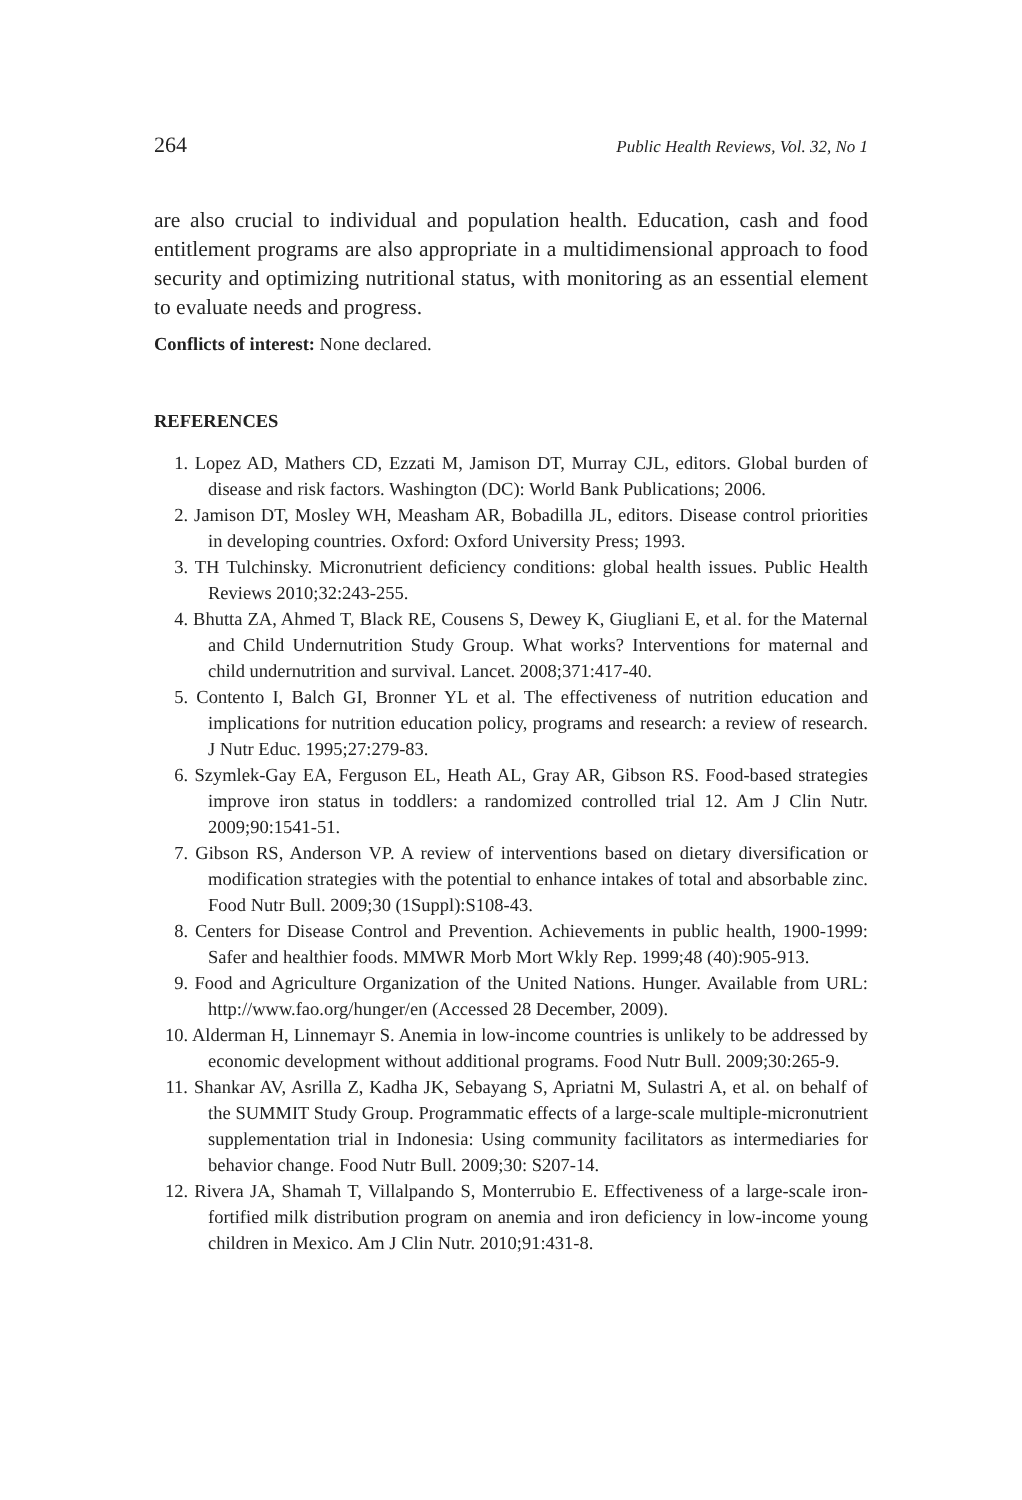264 Public Health Reviews, Vol. 32, No 1
are also crucial to individual and population health. Education, cash and food entitlement programs are also appropriate in a multidimensional approach to food security and optimizing nutritional status, with monitoring as an essential element to evaluate needs and progress.
Conflicts of interest: None declared.
REFERENCES
1. Lopez AD, Mathers CD, Ezzati M, Jamison DT, Murray CJL, editors. Global burden of disease and risk factors. Washington (DC): World Bank Publications; 2006.
2. Jamison DT, Mosley WH, Measham AR, Bobadilla JL, editors. Disease control priorities in developing countries. Oxford: Oxford University Press; 1993.
3. TH Tulchinsky. Micronutrient deficiency conditions: global health issues. Public Health Reviews 2010;32:243-255.
4. Bhutta ZA, Ahmed T, Black RE, Cousens S, Dewey K, Giugliani E, et al. for the Maternal and Child Undernutrition Study Group. What works? Interventions for maternal and child undernutrition and survival. Lancet. 2008;371:417-40.
5. Contento I, Balch GI, Bronner YL et al. The effectiveness of nutrition education and implications for nutrition education policy, programs and research: a review of research. J Nutr Educ. 1995;27:279-83.
6. Szymlek-Gay EA, Ferguson EL, Heath AL, Gray AR, Gibson RS. Food-based strategies improve iron status in toddlers: a randomized controlled trial 12. Am J Clin Nutr. 2009;90:1541-51.
7. Gibson RS, Anderson VP. A review of interventions based on dietary diversification or modification strategies with the potential to enhance intakes of total and absorbable zinc. Food Nutr Bull. 2009;30 (1Suppl):S108-43.
8. Centers for Disease Control and Prevention. Achievements in public health, 1900-1999: Safer and healthier foods. MMWR Morb Mort Wkly Rep. 1999;48 (40):905-913.
9. Food and Agriculture Organization of the United Nations. Hunger. Available from URL: http://www.fao.org/hunger/en (Accessed 28 December, 2009).
10. Alderman H, Linnemayr S. Anemia in low-income countries is unlikely to be addressed by economic development without additional programs. Food Nutr Bull. 2009;30:265-9.
11. Shankar AV, Asrilla Z, Kadha JK, Sebayang S, Apriatni M, Sulastri A, et al. on behalf of the SUMMIT Study Group. Programmatic effects of a large-scale multiple-micronutrient supplementation trial in Indonesia: Using community facilitators as intermediaries for behavior change. Food Nutr Bull. 2009;30: S207-14.
12. Rivera JA, Shamah T, Villalpando S, Monterrubio E. Effectiveness of a large-scale iron-fortified milk distribution program on anemia and iron deficiency in low-income young children in Mexico. Am J Clin Nutr. 2010;91:431-8.